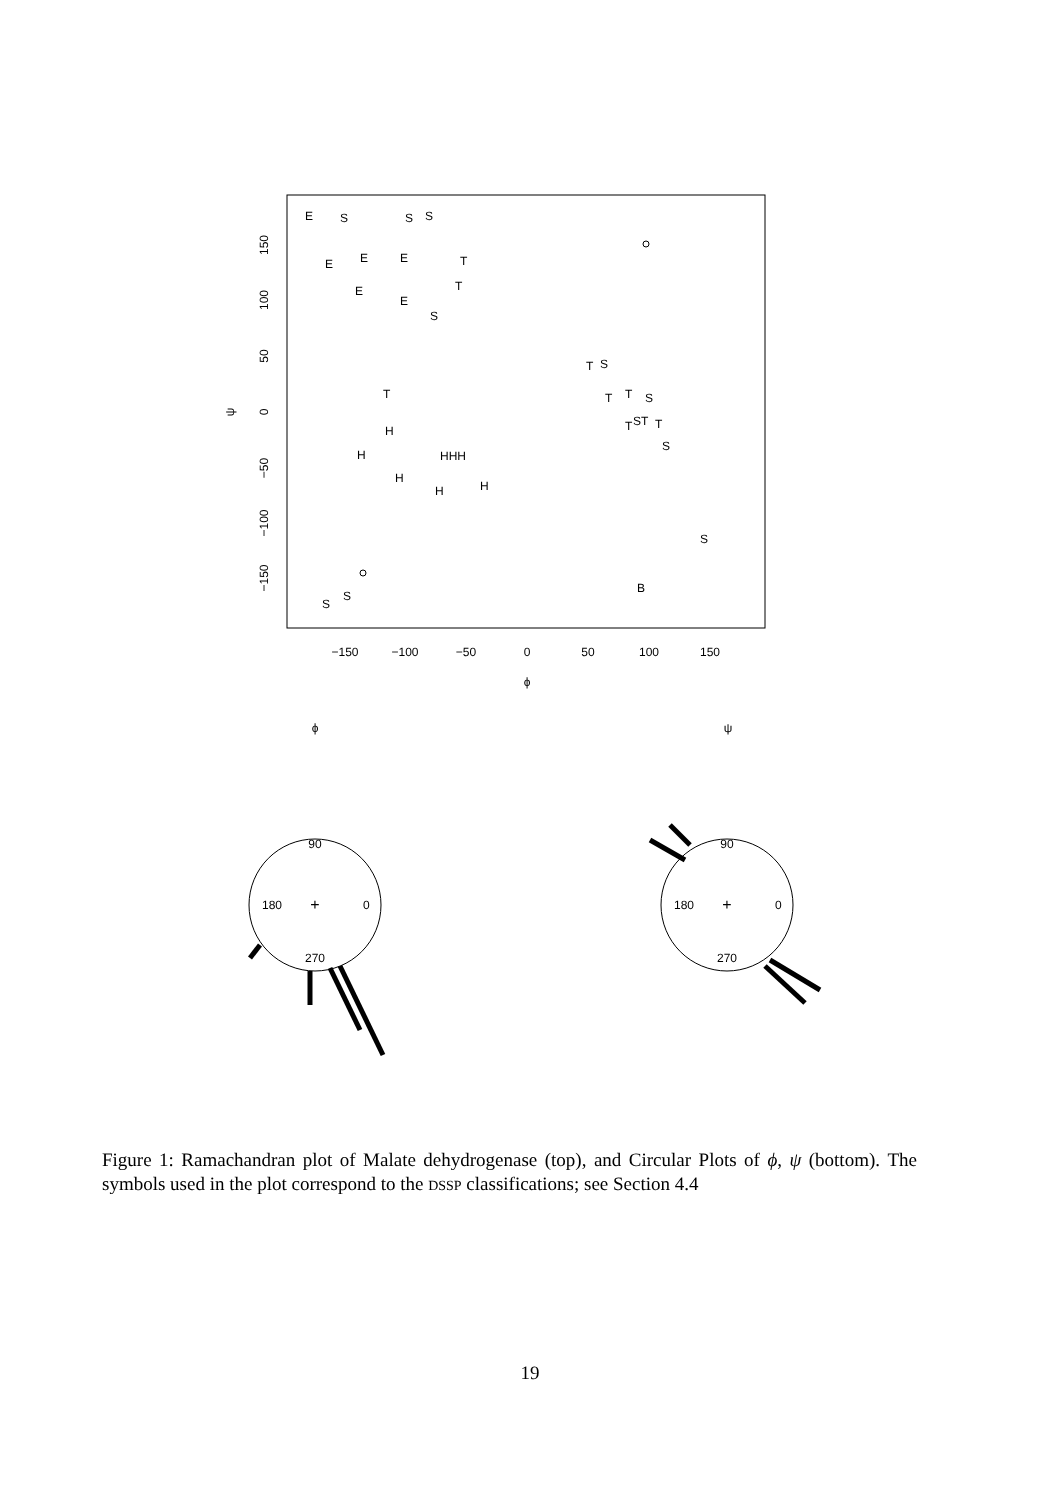−150
−100
−50
0
50
100
150
ϕ
ϕ
ψ
150
100
50
0
−50
−100
−150
ψ
E
S
S
S
E
E
E
T
E
E
S
T
T
S
T
T
S
T
ST
T
S
T
H
H
H
H
H
HHH
S
B
S
S
90
180
0
270
+
90
180
0
270
+
Figure 1: Ramachandran plot of Malate dehydrogenase (top), and Circular Plots of ϕ, ψ (bottom). The symbols used in the plot correspond to the DSSP classifications; see Section 4.4
19